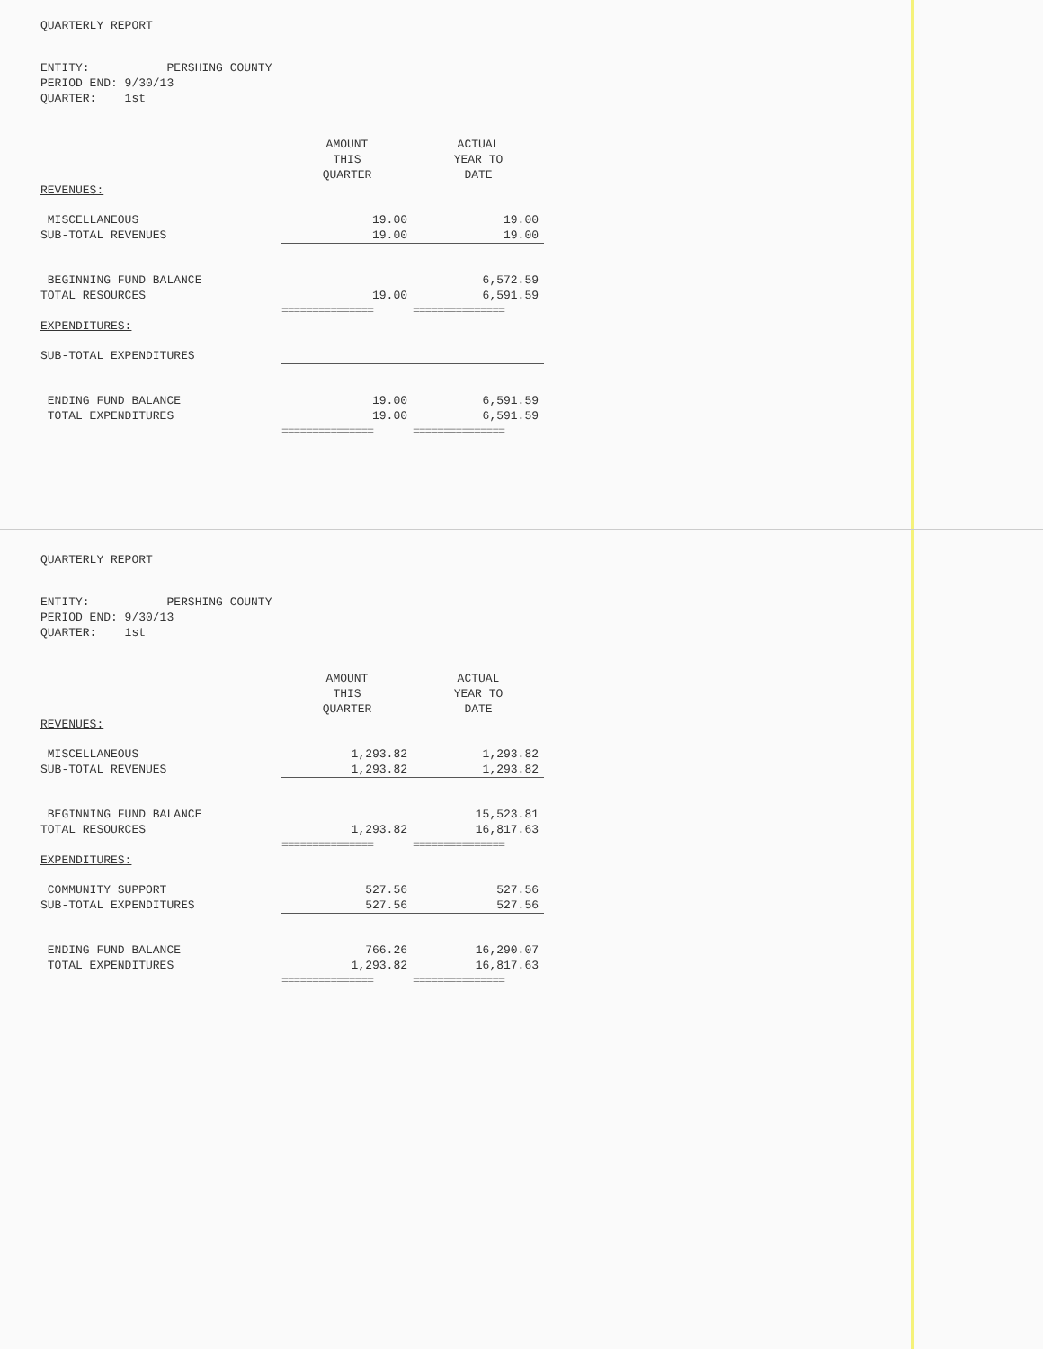QUARTERLY REPORT
ENTITY: PERSHING COUNTY
PERIOD END: 9/30/13
QUARTER: 1st
| | AMOUNT THIS QUARTER | ACTUAL YEAR TO DATE |
| REVENUES: | | |
| MISCELLANEOUS | 19.00 | 19.00 |
| SUB-TOTAL REVENUES | 19.00 | 19.00 |
| BEGINNING FUND BALANCE | | 6,572.59 |
| TOTAL RESOURCES | 19.00 | 6,591.59 |
| | =============== | =============== |
| EXPENDITURES: | | |
| SUB-TOTAL EXPENDITURES | | |
| ENDING FUND BALANCE | 19.00 | 6,591.59 |
| TOTAL EXPENDITURES | 19.00 | 6,591.59 |
| | =============== | =============== |
QUARTERLY REPORT
ENTITY: PERSHING COUNTY
PERIOD END: 9/30/13
QUARTER: 1st
| | AMOUNT THIS QUARTER | ACTUAL YEAR TO DATE |
| REVENUES: | | |
| MISCELLANEOUS | 1,293.82 | 1,293.82 |
| SUB-TOTAL REVENUES | 1,293.82 | 1,293.82 |
| BEGINNING FUND BALANCE | | 15,523.81 |
| TOTAL RESOURCES | 1,293.82 | 16,817.63 |
| | =============== | =============== |
| EXPENDITURES: | | |
| COMMUNITY SUPPORT | 527.56 | 527.56 |
| SUB-TOTAL EXPENDITURES | 527.56 | 527.56 |
| ENDING FUND BALANCE | 766.26 | 16,290.07 |
| TOTAL EXPENDITURES | 1,293.82 | 16,817.63 |
| | =============== | =============== |